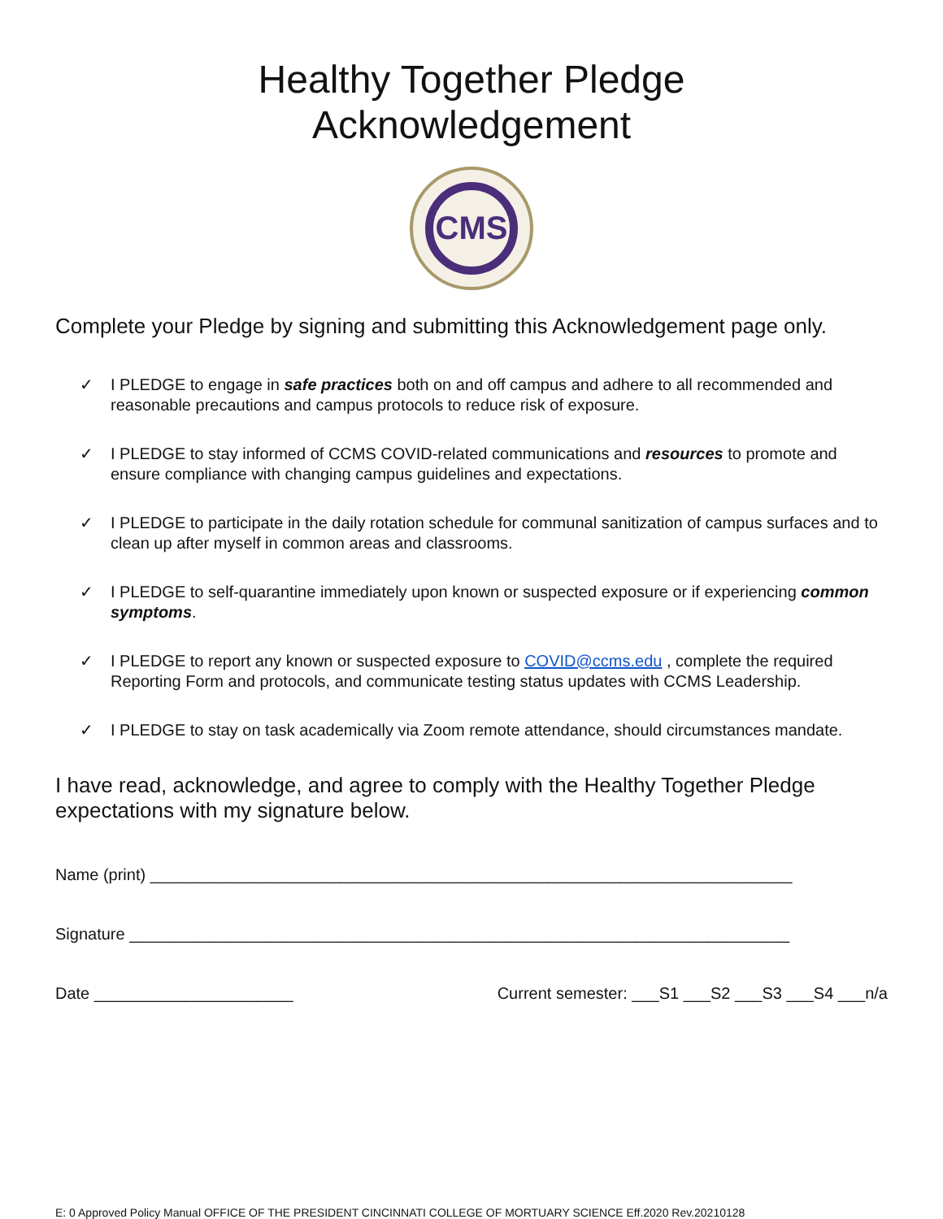Healthy Together Pledge
Acknowledgement
CMS
Complete your Pledge by signing and submitting this Acknowledgement page only.
✓ I PLEDGE to engage in safe practices both on and off campus and adhere to all recommended and reasonable precautions and campus protocols to reduce risk of exposure.
✓ I PLEDGE to stay informed of CCMS COVID-related communications and resources to promote and ensure compliance with changing campus guidelines and expectations.
✓ I PLEDGE to participate in the daily rotation schedule for communal sanitization of campus surfaces and to clean up after myself in common areas and classrooms.
✓ I PLEDGE to self-quarantine immediately upon known or suspected exposure or if experiencing common symptoms.
✓ I PLEDGE to report any known or suspected exposure to COVID@ccms.edu , complete the required Reporting Form and protocols, and communicate testing status updates with CCMS Leadership.
✓ I PLEDGE to stay on task academically via Zoom remote attendance, should circumstances mandate.
I have read, acknowledge, and agree to comply with the Healthy Together Pledge expectations with my signature below.
Name (print) _______________________________________________________________________
Signature _________________________________________________________________________
Date ______________________ Current semester: ___S1 ___S2 ___S3 ___S4 ___n/a
E: 0 Approved Policy Manual OFFICE OF THE PRESIDENT CINCINNATI COLLEGE OF MORTUARY SCIENCE Eff.2020 Rev.20210128